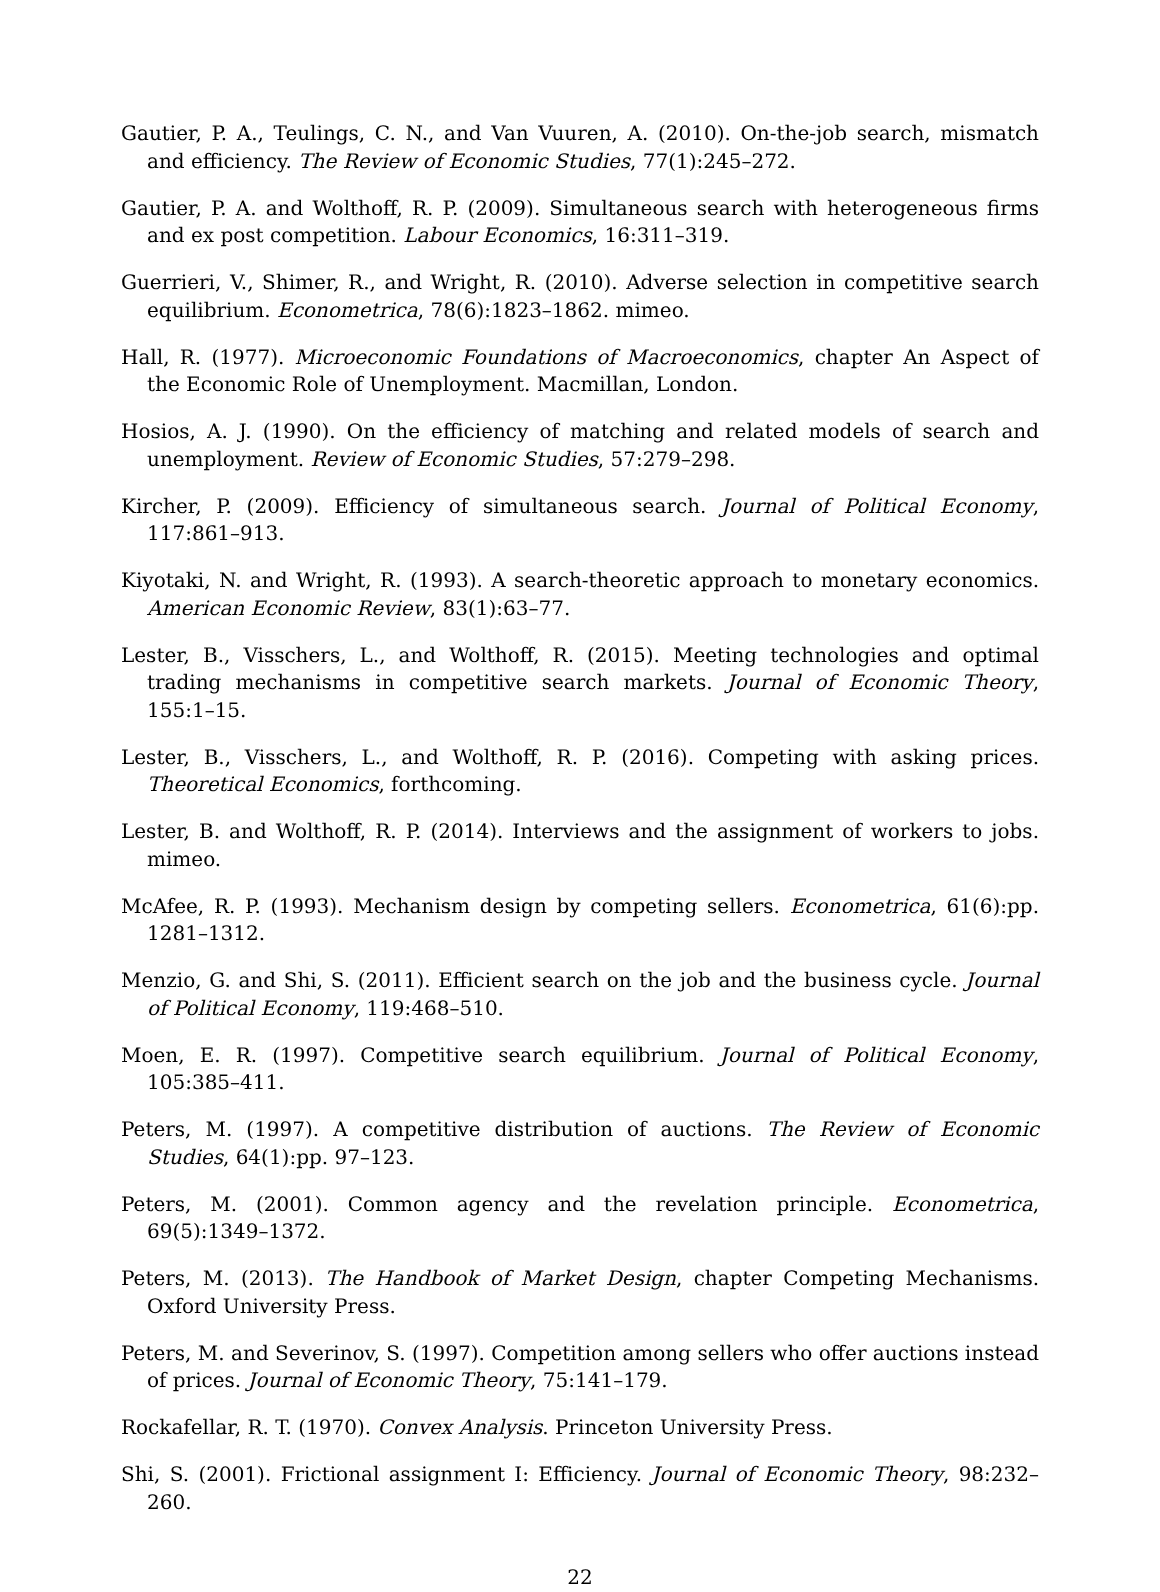Gautier, P. A., Teulings, C. N., and Van Vuuren, A. (2010). On-the-job search, mismatch and efficiency. The Review of Economic Studies, 77(1):245–272.
Gautier, P. A. and Wolthoff, R. P. (2009). Simultaneous search with heterogeneous firms and ex post competition. Labour Economics, 16:311–319.
Guerrieri, V., Shimer, R., and Wright, R. (2010). Adverse selection in competitive search equilibrium. Econometrica, 78(6):1823–1862. mimeo.
Hall, R. (1977). Microeconomic Foundations of Macroeconomics, chapter An Aspect of the Economic Role of Unemployment. Macmillan, London.
Hosios, A. J. (1990). On the efficiency of matching and related models of search and unemployment. Review of Economic Studies, 57:279–298.
Kircher, P. (2009). Efficiency of simultaneous search. Journal of Political Economy, 117:861–913.
Kiyotaki, N. and Wright, R. (1993). A search-theoretic approach to monetary economics. American Economic Review, 83(1):63–77.
Lester, B., Visschers, L., and Wolthoff, R. (2015). Meeting technologies and optimal trading mechanisms in competitive search markets. Journal of Economic Theory, 155:1–15.
Lester, B., Visschers, L., and Wolthoff, R. P. (2016). Competing with asking prices. Theoretical Economics, forthcoming.
Lester, B. and Wolthoff, R. P. (2014). Interviews and the assignment of workers to jobs. mimeo.
McAfee, R. P. (1993). Mechanism design by competing sellers. Econometrica, 61(6):pp. 1281–1312.
Menzio, G. and Shi, S. (2011). Efficient search on the job and the business cycle. Journal of Political Economy, 119:468–510.
Moen, E. R. (1997). Competitive search equilibrium. Journal of Political Economy, 105:385–411.
Peters, M. (1997). A competitive distribution of auctions. The Review of Economic Studies, 64(1):pp. 97–123.
Peters, M. (2001). Common agency and the revelation principle. Econometrica, 69(5):1349–1372.
Peters, M. (2013). The Handbook of Market Design, chapter Competing Mechanisms. Oxford University Press.
Peters, M. and Severinov, S. (1997). Competition among sellers who offer auctions instead of prices. Journal of Economic Theory, 75:141–179.
Rockafellar, R. T. (1970). Convex Analysis. Princeton University Press.
Shi, S. (2001). Frictional assignment I: Efficiency. Journal of Economic Theory, 98:232–260.
22